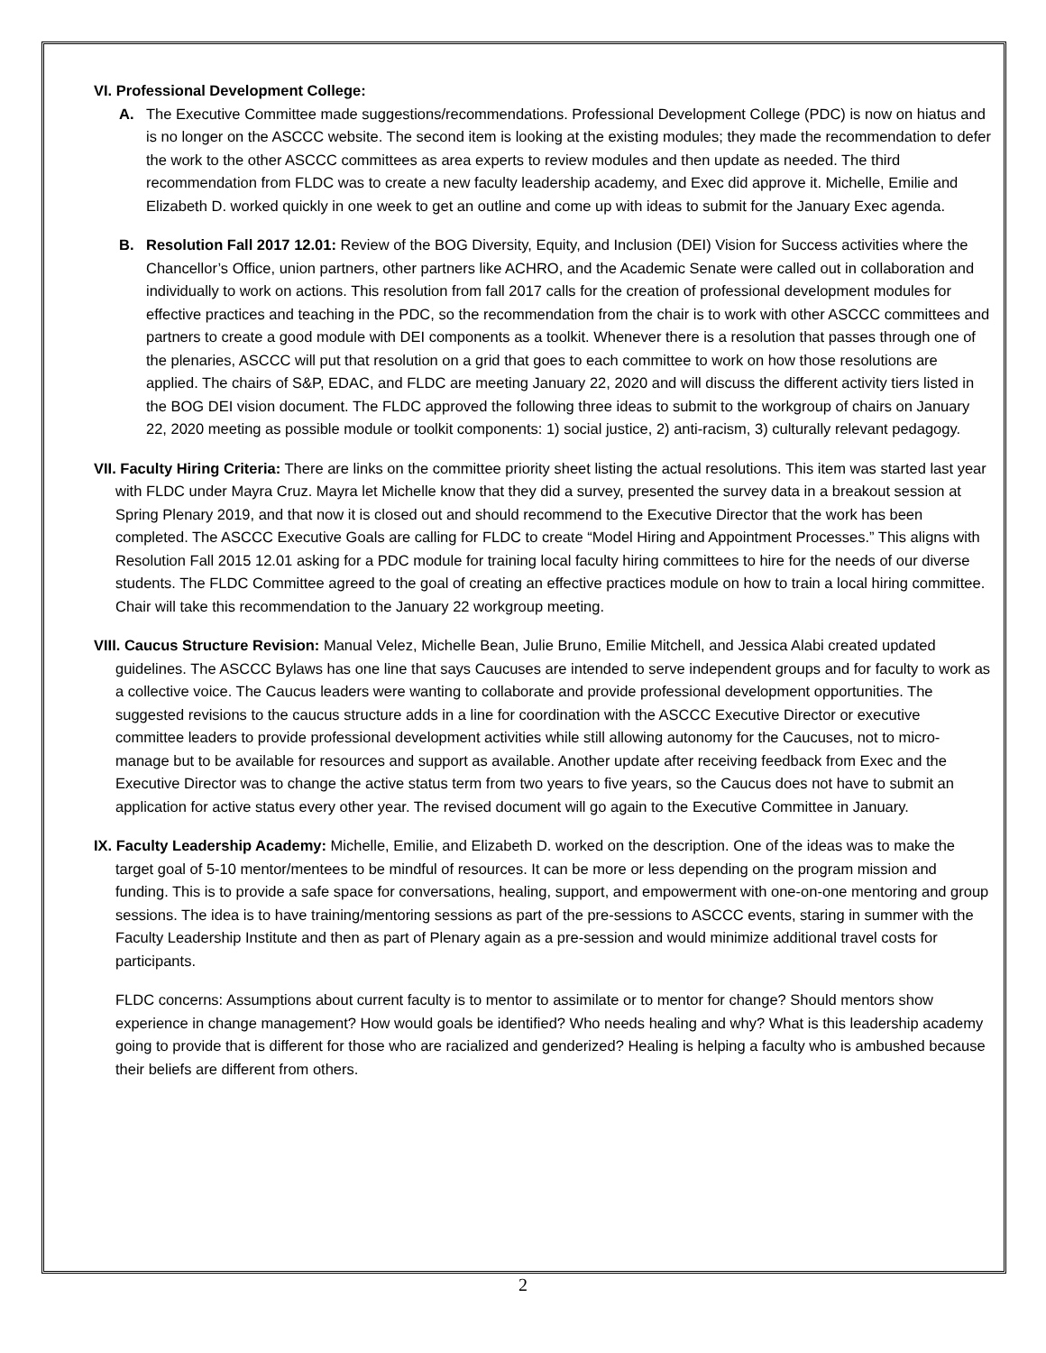VI. Professional Development College:
A. The Executive Committee made suggestions/recommendations. Professional Development College (PDC) is now on hiatus and is no longer on the ASCCC website. The second item is looking at the existing modules; they made the recommendation to defer the work to the other ASCCC committees as area experts to review modules and then update as needed. The third recommendation from FLDC was to create a new faculty leadership academy, and Exec did approve it. Michelle, Emilie and Elizabeth D. worked quickly in one week to get an outline and come up with ideas to submit for the January Exec agenda.
B. Resolution Fall 2017 12.01: Review of the BOG Diversity, Equity, and Inclusion (DEI) Vision for Success activities where the Chancellor’s Office, union partners, other partners like ACHRO, and the Academic Senate were called out in collaboration and individually to work on actions. This resolution from fall 2017 calls for the creation of professional development modules for effective practices and teaching in the PDC, so the recommendation from the chair is to work with other ASCCC committees and partners to create a good module with DEI components as a toolkit. Whenever there is a resolution that passes through one of the plenaries, ASCCC will put that resolution on a grid that goes to each committee to work on how those resolutions are applied. The chairs of S&P, EDAC, and FLDC are meeting January 22, 2020 and will discuss the different activity tiers listed in the BOG DEI vision document. The FLDC approved the following three ideas to submit to the workgroup of chairs on January 22, 2020 meeting as possible module or toolkit components: 1) social justice, 2) anti-racism, 3) culturally relevant pedagogy.
VII. Faculty Hiring Criteria: There are links on the committee priority sheet listing the actual resolutions. This item was started last year with FLDC under Mayra Cruz. Mayra let Michelle know that they did a survey, presented the survey data in a breakout session at Spring Plenary 2019, and that now it is closed out and should recommend to the Executive Director that the work has been completed. The ASCCC Executive Goals are calling for FLDC to create “Model Hiring and Appointment Processes.” This aligns with Resolution Fall 2015 12.01 asking for a PDC module for training local faculty hiring committees to hire for the needs of our diverse students. The FLDC Committee agreed to the goal of creating an effective practices module on how to train a local hiring committee. Chair will take this recommendation to the January 22 workgroup meeting.
VIII. Caucus Structure Revision: Manual Velez, Michelle Bean, Julie Bruno, Emilie Mitchell, and Jessica Alabi created updated guidelines. The ASCCC Bylaws has one line that says Caucuses are intended to serve independent groups and for faculty to work as a collective voice. The Caucus leaders were wanting to collaborate and provide professional development opportunities. The suggested revisions to the caucus structure adds in a line for coordination with the ASCCC Executive Director or executive committee leaders to provide professional development activities while still allowing autonomy for the Caucuses, not to micro-manage but to be available for resources and support as available. Another update after receiving feedback from Exec and the Executive Director was to change the active status term from two years to five years, so the Caucus does not have to submit an application for active status every other year. The revised document will go again to the Executive Committee in January.
IX. Faculty Leadership Academy: Michelle, Emilie, and Elizabeth D. worked on the description. One of the ideas was to make the target goal of 5-10 mentor/mentees to be mindful of resources. It can be more or less depending on the program mission and funding. This is to provide a safe space for conversations, healing, support, and empowerment with one-on-one mentoring and group sessions. The idea is to have training/mentoring sessions as part of the pre-sessions to ASCCC events, staring in summer with the Faculty Leadership Institute and then as part of Plenary again as a pre-session and would minimize additional travel costs for participants.
FLDC concerns: Assumptions about current faculty is to mentor to assimilate or to mentor for change? Should mentors show experience in change management? How would goals be identified? Who needs healing and why? What is this leadership academy going to provide that is different for those who are racialized and genderized? Healing is helping a faculty who is ambushed because their beliefs are different from others.
2